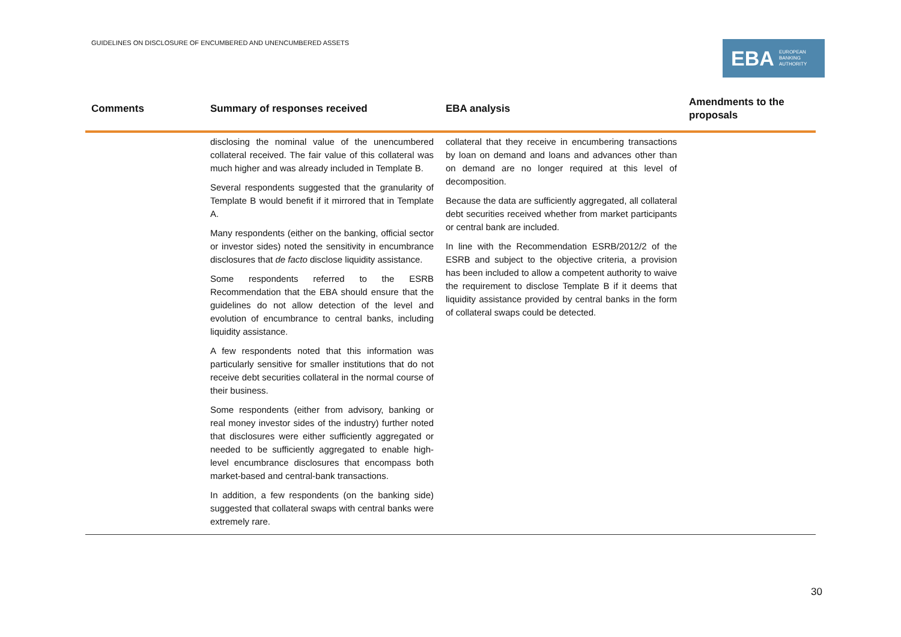GUIDELINES ON DISCLOSURE OF ENCUMBERED AND UNENCUMBERED ASSETS
EBA EUROPEAN
BANKING
AUTHORITY
| Comments | Summary of responses received | EBA analysis | Amendments to the proposals |
| --- | --- | --- | --- |
| | disclosing the nominal value of the unencumbered collateral received. The fair value of this collateral was much higher and was already included in Template B. Several respondents suggested that the granularity of Template B would benefit if it mirrored that in Template A. Many respondents (either on the banking, official sector or investor sides) noted the sensitivity in encumbrance disclosures that de facto disclose liquidity assistance. Some respondents referred to the ESRB Recommendation that the EBA should ensure that the guidelines do not allow detection of the level and evolution of encumbrance to central banks, including liquidity assistance. A few respondents noted that this information was particularly sensitive for smaller institutions that do not receive debt securities collateral in the normal course of their business. Some respondents (either from advisory, banking or real money investor sides of the industry) further noted that disclosures were either sufficiently aggregated or needed to be sufficiently aggregated to enable high-level encumbrance disclosures that encompass both market-based and central-bank transactions. In addition, a few respondents (on the banking side) suggested that collateral swaps with central banks were extremely rare. | collateral that they receive in encumbering transactions by loan on demand and loans and advances other than on demand are no longer required at this level of decomposition. Because the data are sufficiently aggregated, all collateral debt securities received whether from market participants or central bank are included. In line with the Recommendation ESRB/2012/2 of the ESRB and subject to the objective criteria, a provision has been included to allow a competent authority to waive the requirement to disclose Template B if it deems that liquidity assistance provided by central banks in the form of collateral swaps could be detected. | |
30